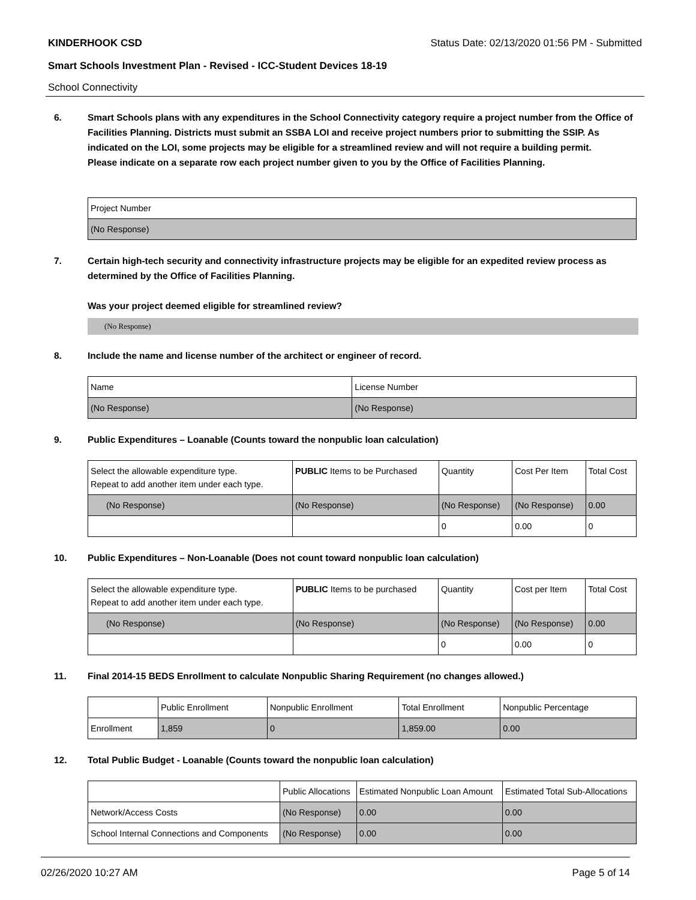KINDERHOOK CSD Status Date: 02/13/2020 01:56 PM - Submitted
Smart Schools Investment Plan - Revised - ICC-Student Devices 18-19
School Connectivity
6. Smart Schools plans with any expenditures in the School Connectivity category require a project number from the Office of Facilities Planning. Districts must submit an SSBA LOI and receive project numbers prior to submitting the SSIP. As indicated on the LOI, some projects may be eligible for a streamlined review and will not require a building permit.
Please indicate on a separate row each project number given to you by the Office of Facilities Planning.
| Project Number |
| (No Response) |
7. Certain high-tech security and connectivity infrastructure projects may be eligible for an expedited review process as determined by the Office of Facilities Planning.
Was your project deemed eligible for streamlined review?
(No Response)
8. Include the name and license number of the architect or engineer of record.
| Name | License Number |
| (No Response) | (No Response) |
9. Public Expenditures – Loanable (Counts toward the nonpublic loan calculation)
| Select the allowable expenditure type. Repeat to add another item under each type. | PUBLIC Items to be Purchased | Quantity | Cost Per Item | Total Cost |
| --- | --- | --- | --- | --- |
| (No Response) | (No Response) | (No Response) | (No Response) | 0.00 |
| | | 0 | 0.00 | 0 |
10. Public Expenditures – Non-Loanable (Does not count toward nonpublic loan calculation)
| Select the allowable expenditure type. Repeat to add another item under each type. | PUBLIC Items to be purchased | Quantity | Cost per Item | Total Cost |
| --- | --- | --- | --- | --- |
| (No Response) | (No Response) | (No Response) | (No Response) | 0.00 |
| | | 0 | 0.00 | 0 |
11. Final 2014-15 BEDS Enrollment to calculate Nonpublic Sharing Requirement (no changes allowed.)
| | Public Enrollment | Nonpublic Enrollment | Total Enrollment | Nonpublic Percentage |
| --- | --- | --- | --- | --- |
| Enrollment | 1,859 | 0 | 1,859.00 | 0.00 |
12. Total Public Budget - Loanable (Counts toward the nonpublic loan calculation)
| | Public Allocations | Estimated Nonpublic Loan Amount | Estimated Total Sub-Allocations |
| --- | --- | --- | --- |
| Network/Access Costs | (No Response) | 0.00 | 0.00 |
| School Internal Connections and Components | (No Response) | 0.00 | 0.00 |
02/26/2020 10:27 AM Page 5 of 14